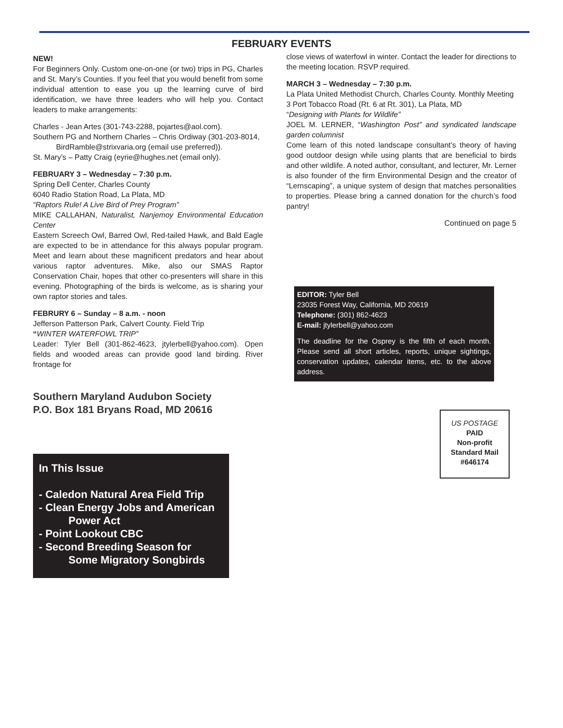FEBRUARY EVENTS
NEW!
For Beginners Only. Custom one-on-one (or two) trips in PG, Charles and St. Mary’s Counties. If you feel that you would benefit from some individual attention to ease you up the learning curve of bird identification, we have three leaders who will help you. Contact leaders to make arrangements:
Charles - Jean Artes (301-743-2288, pojartes@aol.com).
Southern PG and Northern Charles – Chris Ordiway (301-203-8014,
BirdRamble@strixvaria.org (email use preferred)).
St. Mary’s – Patty Craig (eyrie@hughes.net (email only).
FEBRUARY 3 – Wednesday – 7:30 p.m.
Spring Dell Center, Charles County
6040 Radio Station Road, La Plata, MD
“Raptors Rule! A Live Bird of Prey Program”
MIKE CALLAHAN, Naturalist, Nanjemoy Environmental Education Center
Eastern Screech Owl, Barred Owl, Red-tailed Hawk, and Bald Eagle are expected to be in attendance for this always popular program. Meet and learn about these magnificent predators and hear about various raptor adventures. Mike, also our SMAS Raptor Conservation Chair, hopes that other co-presenters will share in this evening. Photographing of the birds is welcome, as is sharing your own raptor stories and tales.
FEBRURY 6 – Sunday – 8 a.m. - noon
Jefferson Patterson Park, Calvert County. Field Trip
“WINTER WATERFOWL TRIP”
Leader: Tyler Bell (301-862-4623, jtylerbell@yahoo.com). Open fields and wooded areas can provide good land birding. River frontage for
Southern Maryland Audubon Society
P.O. Box 181 Bryans Road, MD 20616
In This Issue
- Caledon Natural Area Field Trip
- Clean Energy Jobs and American
Power Act
- Point Lookout CBC
- Second Breeding Season for
Some Migratory Songbirds
close views of waterfowl in winter. Contact the leader for directions to the meeting location. RSVP required.
MARCH 3 – Wednesday – 7:30 p.m.
La Plata United Methodist Church, Charles County. Monthly Meeting
3 Port Tobacco Road (Rt. 6 at Rt. 301), La Plata, MD
“Designing with Plants for Wildlife”
JOEL M. LERNER, “Washington Post” and syndicated landscape garden columnist
Come learn of this noted landscape consultant’s theory of having good outdoor design while using plants that are beneficial to birds and other wildlife. A noted author, consultant, and lecturer, Mr. Lerner is also founder of the firm Environmental Design and the creator of “Lernscaping”, a unique system of design that matches personalities to properties. Please bring a canned donation for the church’s food pantry!
Continued on page 5
EDITOR: Tyler Bell
23035 Forest Way, California, MD 20619
Telephone: (301) 862-4623
E-mail: jtylerbell@yahoo.com
The deadline for the Osprey is the fifth of each month. Please send all short articles, reports, unique sightings, conservation updates, calendar items, etc. to the above address.
US POSTAGE
PAID
Non-profit
Standard Mail
#646174